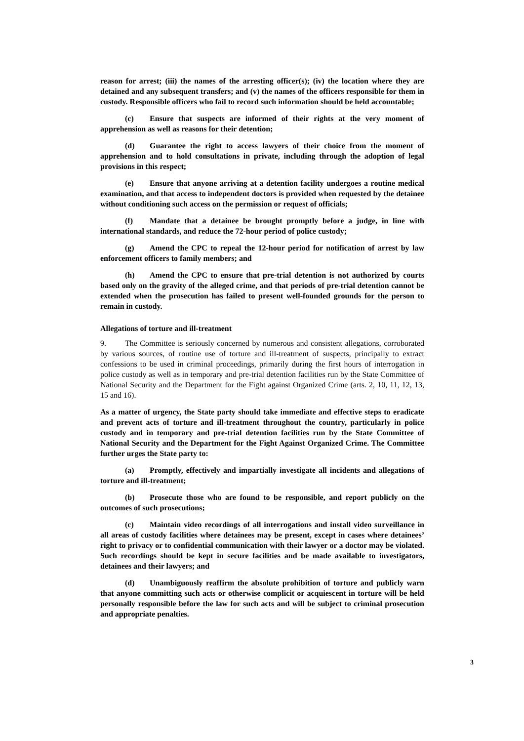reason for arrest; (iii) the names of the arresting officer(s); (iv) the location where they are detained and any subsequent transfers; and (v) the names of the officers responsible for them in custody. Responsible officers who fail to record such information should be held accountable;
(c) Ensure that suspects are informed of their rights at the very moment of apprehension as well as reasons for their detention;
(d) Guarantee the right to access lawyers of their choice from the moment of apprehension and to hold consultations in private, including through the adoption of legal provisions in this respect;
(e) Ensure that anyone arriving at a detention facility undergoes a routine medical examination, and that access to independent doctors is provided when requested by the detainee without conditioning such access on the permission or request of officials;
(f) Mandate that a detainee be brought promptly before a judge, in line with international standards, and reduce the 72-hour period of police custody;
(g) Amend the CPC to repeal the 12-hour period for notification of arrest by law enforcement officers to family members; and
(h) Amend the CPC to ensure that pre-trial detention is not authorized by courts based only on the gravity of the alleged crime, and that periods of pre-trial detention cannot be extended when the prosecution has failed to present well-founded grounds for the person to remain in custody.
Allegations of torture and ill-treatment
9. The Committee is seriously concerned by numerous and consistent allegations, corroborated by various sources, of routine use of torture and ill-treatment of suspects, principally to extract confessions to be used in criminal proceedings, primarily during the first hours of interrogation in police custody as well as in temporary and pre-trial detention facilities run by the State Committee of National Security and the Department for the Fight against Organized Crime (arts. 2, 10, 11, 12, 13, 15 and 16).
As a matter of urgency, the State party should take immediate and effective steps to eradicate and prevent acts of torture and ill-treatment throughout the country, particularly in police custody and in temporary and pre-trial detention facilities run by the State Committee of National Security and the Department for the Fight Against Organized Crime. The Committee further urges the State party to:
(a) Promptly, effectively and impartially investigate all incidents and allegations of torture and ill-treatment;
(b) Prosecute those who are found to be responsible, and report publicly on the outcomes of such prosecutions;
(c) Maintain video recordings of all interrogations and install video surveillance in all areas of custody facilities where detainees may be present, except in cases where detainees’ right to privacy or to confidential communication with their lawyer or a doctor may be violated. Such recordings should be kept in secure facilities and be made available to investigators, detainees and their lawyers; and
(d) Unambiguously reaffirm the absolute prohibition of torture and publicly warn that anyone committing such acts or otherwise complicit or acquiescent in torture will be held personally responsible before the law for such acts and will be subject to criminal prosecution and appropriate penalties.
3